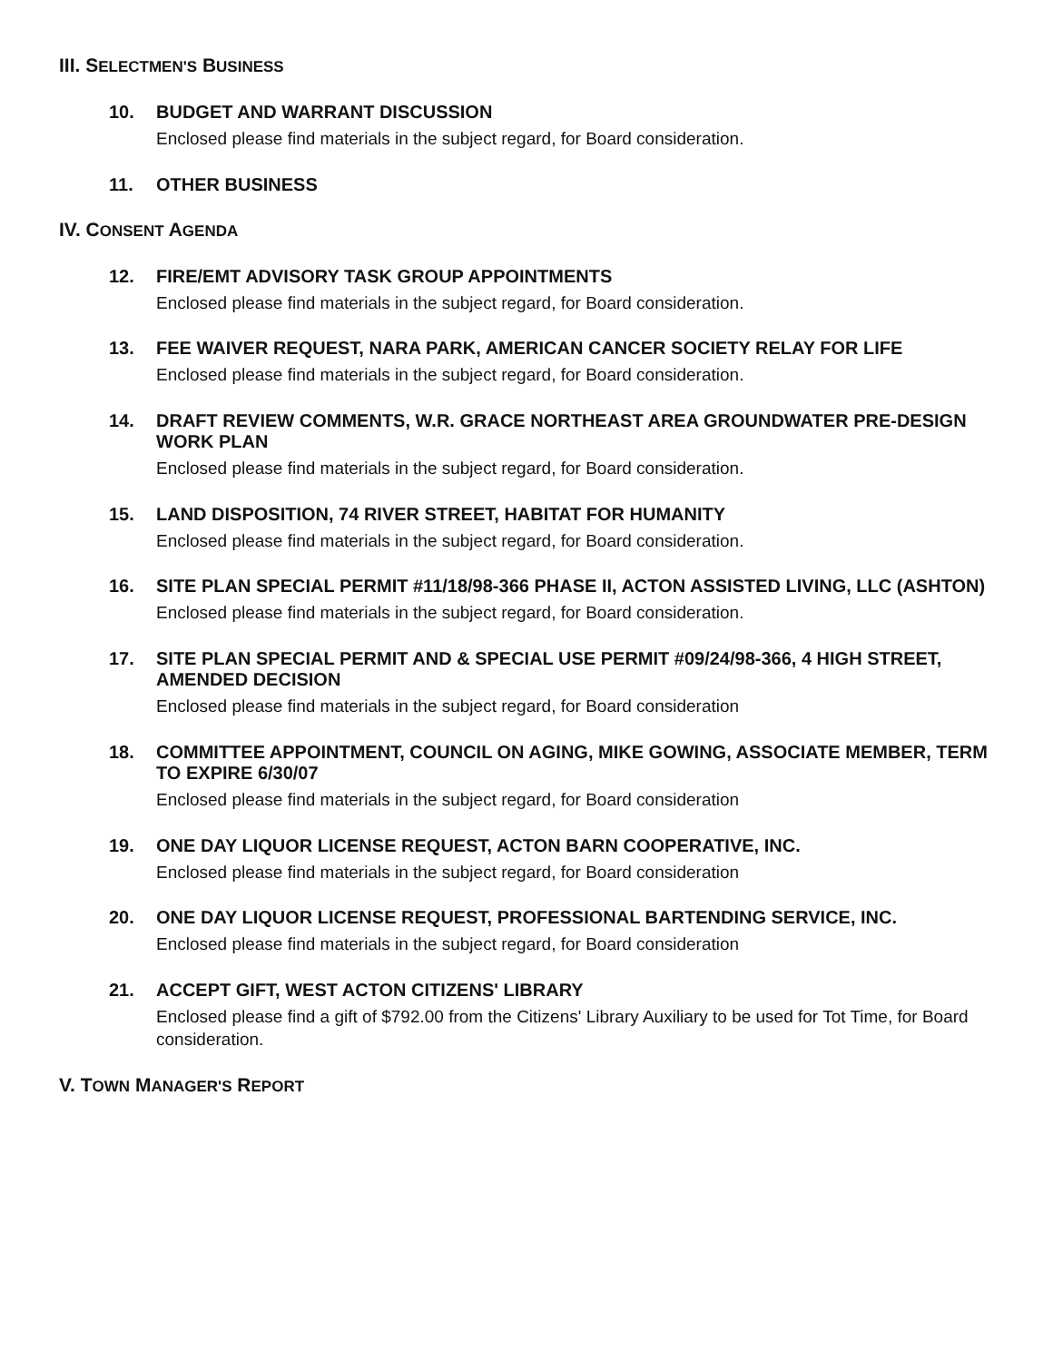III. SELECTMEN'S BUSINESS
10. BUDGET AND WARRANT DISCUSSION
Enclosed please find materials in the subject regard, for Board consideration.
11. OTHER BUSINESS
IV. CONSENT AGENDA
12. FIRE/EMT ADVISORY TASK GROUP APPOINTMENTS
Enclosed please find materials in the subject regard, for Board consideration.
13. FEE WAIVER REQUEST, NARA PARK, AMERICAN CANCER SOCIETY RELAY FOR LIFE
Enclosed please find materials in the subject regard, for Board consideration.
14. DRAFT REVIEW COMMENTS, W.R. GRACE NORTHEAST AREA GROUNDWATER PRE-DESIGN WORK PLAN
Enclosed please find materials in the subject regard, for Board consideration.
15. LAND DISPOSITION, 74 RIVER STREET, HABITAT FOR HUMANITY
Enclosed please find materials in the subject regard, for Board consideration.
16. SITE PLAN SPECIAL PERMIT #11/18/98-366 PHASE II, ACTON ASSISTED LIVING, LLC (ASHTON)
Enclosed please find materials in the subject regard, for Board consideration.
17. SITE PLAN SPECIAL PERMIT AND & SPECIAL USE PERMIT #09/24/98-366, 4 HIGH STREET, AMENDED DECISION
Enclosed please find materials in the subject regard, for Board consideration
18. COMMITTEE APPOINTMENT, COUNCIL ON AGING, MIKE GOWING, ASSOCIATE MEMBER, TERM TO EXPIRE 6/30/07
Enclosed please find materials in the subject regard, for Board consideration
19. ONE DAY LIQUOR LICENSE REQUEST, ACTON BARN COOPERATIVE, INC.
Enclosed please find materials in the subject regard, for Board consideration
20. ONE DAY LIQUOR LICENSE REQUEST, PROFESSIONAL BARTENDING SERVICE, INC.
Enclosed please find materials in the subject regard, for Board consideration
21. ACCEPT GIFT, WEST ACTON CITIZENS' LIBRARY
Enclosed please find a gift of $792.00 from the Citizens' Library Auxiliary to be used for Tot Time, for Board consideration.
V. TOWN MANAGER'S REPORT